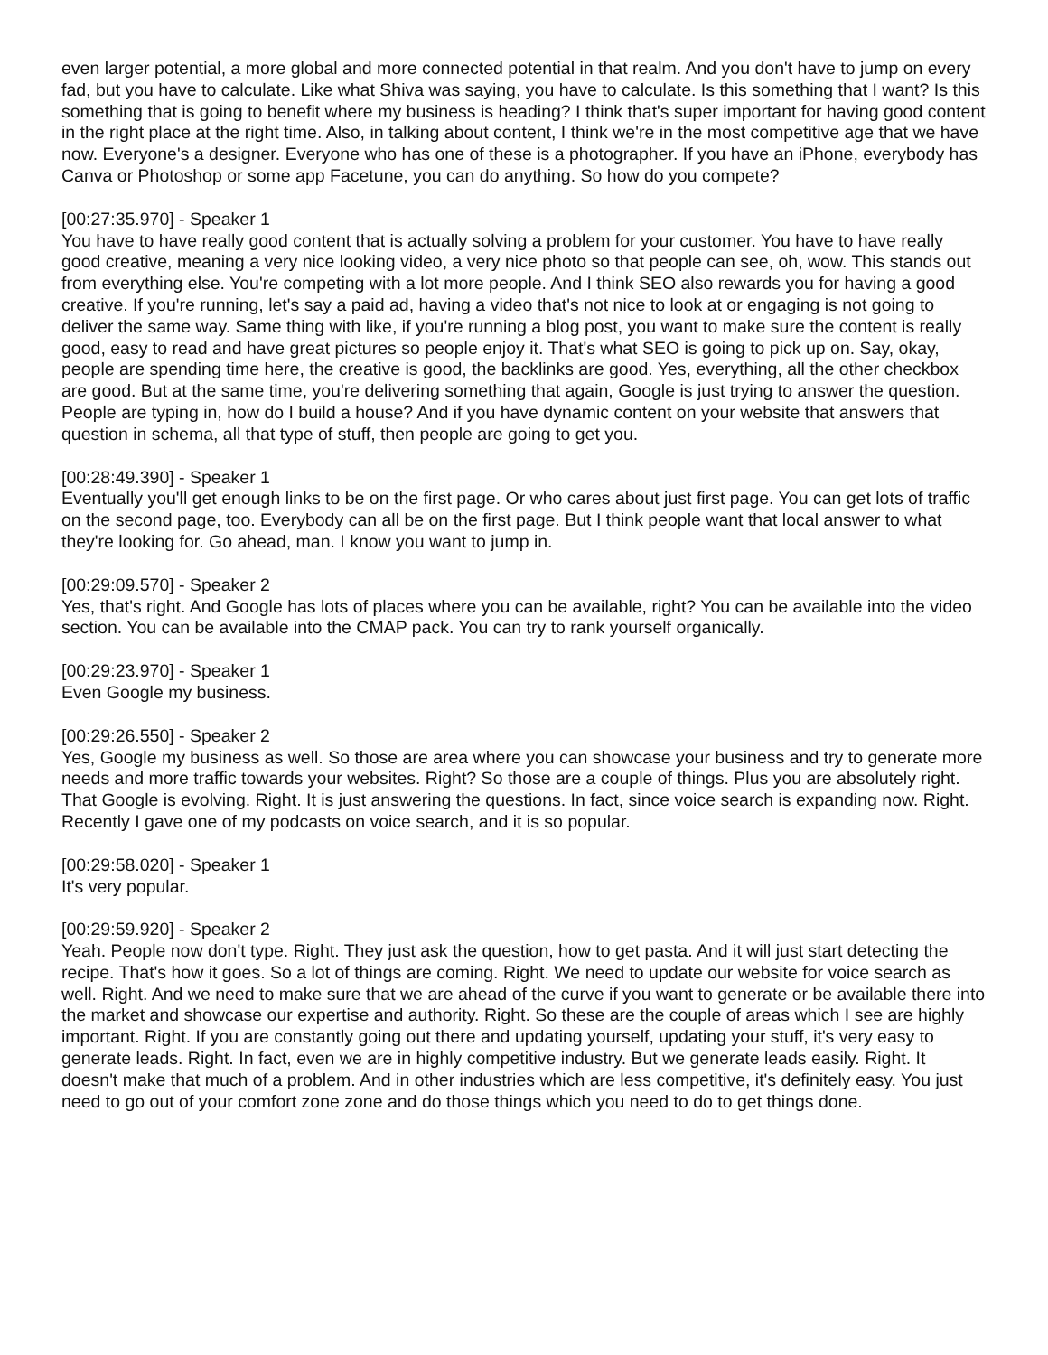even larger potential, a more global and more connected potential in that realm. And you don't have to jump on every fad, but you have to calculate. Like what Shiva was saying, you have to calculate. Is this something that I want? Is this something that is going to benefit where my business is heading? I think that's super important for having good content in the right place at the right time. Also, in talking about content, I think we're in the most competitive age that we have now. Everyone's a designer. Everyone who has one of these is a photographer. If you have an iPhone, everybody has Canva or Photoshop or some app Facetune, you can do anything. So how do you compete?
[00:27:35.970] - Speaker 1
You have to have really good content that is actually solving a problem for your customer. You have to have really good creative, meaning a very nice looking video, a very nice photo so that people can see, oh, wow. This stands out from everything else. You're competing with a lot more people. And I think SEO also rewards you for having a good creative. If you're running, let's say a paid ad, having a video that's not nice to look at or engaging is not going to deliver the same way. Same thing with like, if you're running a blog post, you want to make sure the content is really good, easy to read and have great pictures so people enjoy it. That's what SEO is going to pick up on. Say, okay, people are spending time here, the creative is good, the backlinks are good. Yes, everything, all the other checkbox are good. But at the same time, you're delivering something that again, Google is just trying to answer the question. People are typing in, how do I build a house? And if you have dynamic content on your website that answers that question in schema, all that type of stuff, then people are going to get you.
[00:28:49.390] - Speaker 1
Eventually you'll get enough links to be on the first page. Or who cares about just first page. You can get lots of traffic on the second page, too. Everybody can all be on the first page. But I think people want that local answer to what they're looking for. Go ahead, man. I know you want to jump in.
[00:29:09.570] - Speaker 2
Yes, that's right. And Google has lots of places where you can be available, right? You can be available into the video section. You can be available into the CMAP pack. You can try to rank yourself organically.
[00:29:23.970] - Speaker 1
Even Google my business.
[00:29:26.550] - Speaker 2
Yes, Google my business as well. So those are area where you can showcase your business and try to generate more needs and more traffic towards your websites. Right? So those are a couple of things. Plus you are absolutely right. That Google is evolving. Right. It is just answering the questions. In fact, since voice search is expanding now. Right. Recently I gave one of my podcasts on voice search, and it is so popular.
[00:29:58.020] - Speaker 1
It's very popular.
[00:29:59.920] - Speaker 2
Yeah. People now don't type. Right. They just ask the question, how to get pasta. And it will just start detecting the recipe. That's how it goes. So a lot of things are coming. Right. We need to update our website for voice search as well. Right. And we need to make sure that we are ahead of the curve if you want to generate or be available there into the market and showcase our expertise and authority. Right. So these are the couple of areas which I see are highly important. Right. If you are constantly going out there and updating yourself, updating your stuff, it's very easy to generate leads. Right. In fact, even we are in highly competitive industry. But we generate leads easily. Right. It doesn't make that much of a problem. And in other industries which are less competitive, it's definitely easy. You just need to go out of your comfort zone zone and do those things which you need to do to get things done.